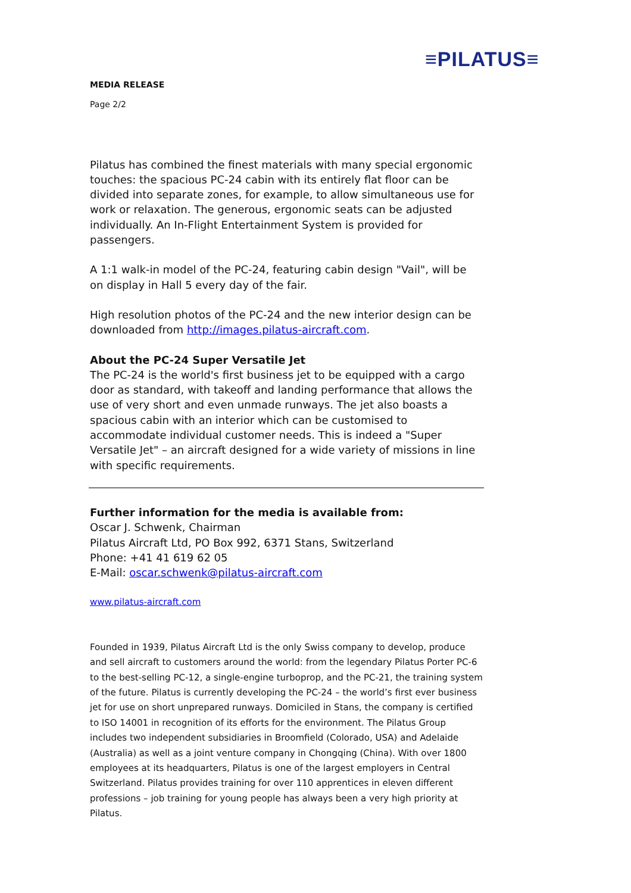≡PILATUS≡
MEDIA RELEASE
Page 2/2
Pilatus has combined the finest materials with many special ergonomic touches: the spacious PC-24 cabin with its entirely flat floor can be divided into separate zones, for example, to allow simultaneous use for work or relaxation. The generous, ergonomic seats can be adjusted individually. An In-Flight Entertainment System is provided for passengers.
A 1:1 walk-in model of the PC-24, featuring cabin design "Vail", will be on display in Hall 5 every day of the fair.
High resolution photos of the PC-24 and the new interior design can be downloaded from http://images.pilatus-aircraft.com.
About the PC-24 Super Versatile Jet
The PC-24 is the world's first business jet to be equipped with a cargo door as standard, with takeoff and landing performance that allows the use of very short and even unmade runways. The jet also boasts a spacious cabin with an interior which can be customised to accommodate individual customer needs. This is indeed a "Super Versatile Jet" – an aircraft designed for a wide variety of missions in line with specific requirements.
Further information for the media is available from:
Oscar J. Schwenk, Chairman
Pilatus Aircraft Ltd, PO Box 992, 6371 Stans, Switzerland
Phone: +41 41 619 62 05
E-Mail: oscar.schwenk@pilatus-aircraft.com
www.pilatus-aircraft.com
Founded in 1939, Pilatus Aircraft Ltd is the only Swiss company to develop, produce and sell aircraft to customers around the world: from the legendary Pilatus Porter PC-6 to the best-selling PC-12, a single-engine turboprop, and the PC-21, the training system of the future. Pilatus is currently developing the PC-24 – the world’s first ever business jet for use on short unprepared runways. Domiciled in Stans, the company is certified to ISO 14001 in recognition of its efforts for the environment. The Pilatus Group includes two independent subsidiaries in Broomfield (Colorado, USA) and Adelaide (Australia) as well as a joint venture company in Chongqing (China). With over 1800 employees at its headquarters, Pilatus is one of the largest employers in Central Switzerland. Pilatus provides training for over 110 apprentices in eleven different professions – job training for young people has always been a very high priority at Pilatus.